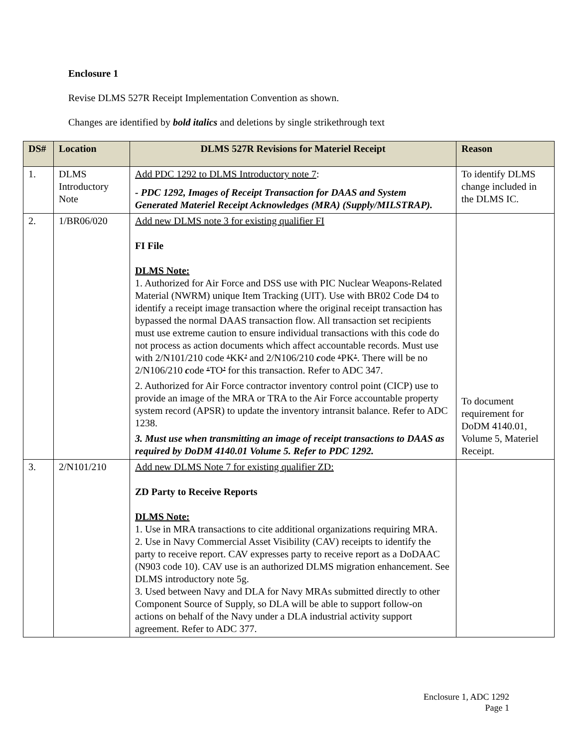Enclosure 1
Revise DLMS 527R Receipt Implementation Convention as shown.
Changes are identified by bold italics and deletions by single strikethrough text
| DS# | Location | DLMS 527R Revisions for Materiel Receipt | Reason |
| --- | --- | --- | --- |
| 1. | DLMS Introductory Note | Add PDC 1292 to DLMS Introductory note 7 : - PDC 1292, Images of Receipt Transaction for DAAS and System Generated Materiel Receipt Acknowledges (MRA) (Supply/MILSTRAP). | To identify DLMS change included in the DLMS IC. |
| 2. | 1/BR06/020 | Add new DLMS note 3 for existing qualifier FI FI File DLMS Note: 1. Authorized for Air Force and DSS use with PIC Nuclear Weapons-Related Material (NWRM) unique Item Tracking (UIT). Use with BR02 Code D4 to identify a receipt image transaction where the original receipt transaction has bypassed the normal DAAS transaction flow. All transaction set recipients must use extreme caution to ensure individual transactions with this code do not process as action documents which affect accountable records. Must use with 2/N101/210 code ‘ KK ’ and 2/N106/210 c ode ‘ PK ’ . There will be no 2/N106/210 c ode ‘ TO ’ for this transaction. Refer to ADC 347. 2. Authorized for Air Force contractor inventory control point (CICP) use to provide an image of the MRA or TRA to the Air Force accountable property system record (APSR) to update the inventory intransit balance. Refer to ADC 1238. 3. Must use when transmitting an image of receipt transactions to DAAS as required by DoDM 4140.01 Volume 5. Refer to PDC 1292. | To document requirement for DoDM 4140.01, Volume 5, Materiel Receipt. |
| 3. | 2/N101/210 | Add new DLMS Note 7 for existing qualifier ZD: ZD Party to Receive Reports DLMS Note: 1. Use in MRA transactions to cite additional organizations requiring MRA. 2. Use in Navy Commercial Asset Visibility (CAV) receipts to identify the party to receive report. CAV expresses party to receive report as a DoDAAC (N903 code 10). CAV use is an authorized DLMS migration enhancement. See DLMS introductory note 5g. 3. Used between Navy and DLA for Navy MRAs submitted directly to other Component Source of Supply, so DLA will be able to support follow-on actions on behalf of the Navy under a DLA industrial activity support agreement. Refer to ADC 377. | |
Enclosure 1, ADC 1292
Page 1